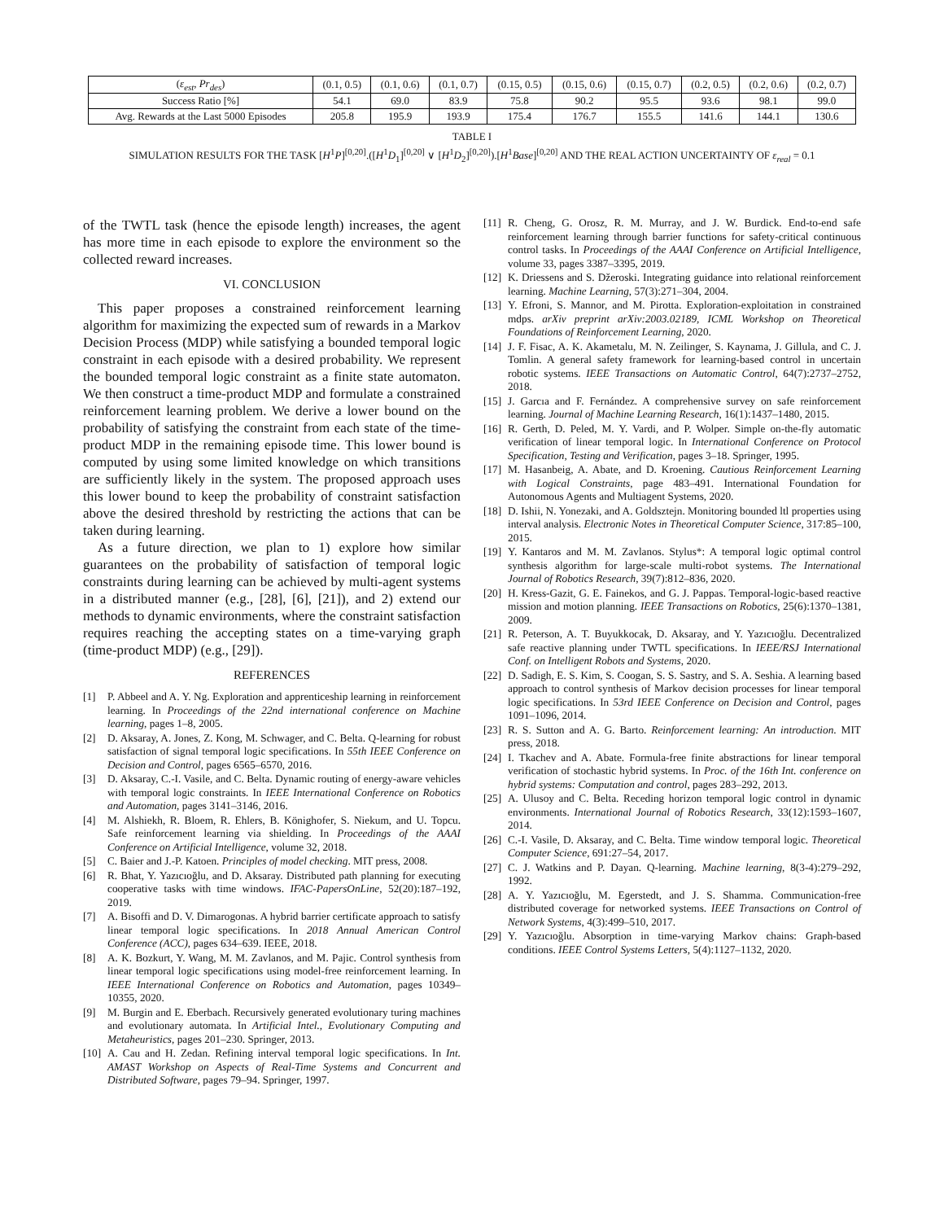| ( ε<sub>est</sub> , Pr<sub>des</sub> ) | (0.1, 0.5) | (0.1, 0.6) | (0.1, 0.7) | (0.15, 0.5) | (0.15, 0.6) | (0.15, 0.7) | (0.2, 0.5) | (0.2, 0.6) | (0.2, 0.7) |
| Success Ratio [%] | 54.1 | 69.0 | 83.9 | 75.8 | 90.2 | 95.5 | 93.6 | 98.1 | 99.0 |
| Avg. Rewards at the Last 5000 Episodes | 205.8 | 195.9 | 193.9 | 175.4 | 176.7 | 155.5 | 141.6 | 144.1 | 130.6 |
TABLE I
SIMULATION RESULTS FOR THE TASK [H<sup>1</sup>P]<sup>[0,20]</sup>.([H<sup>1</sup>D<sub>1</sub>]<sup>[0,20]</sup> ∨ [H<sup>1</sup>D<sub>2</sub>]<sup>[0,20]</sup>).[H<sup>1</sup>Base]<sup>[0,20]</sup> AND THE REAL ACTION UNCERTAINTY OF ε<sub>real</sub> = 0.1
of the TWTL task (hence the episode length) increases, the agent has more time in each episode to explore the environment so the collected reward increases.
VI. CONCLUSION
This paper proposes a constrained reinforcement learning algorithm for maximizing the expected sum of rewards in a Markov Decision Process (MDP) while satisfying a bounded temporal logic constraint in each episode with a desired probability. We represent the bounded temporal logic constraint as a finite state automaton. We then construct a time-product MDP and formulate a constrained reinforcement learning problem. We derive a lower bound on the probability of satisfying the constraint from each state of the time-product MDP in the remaining episode time. This lower bound is computed by using some limited knowledge on which transitions are sufficiently likely in the system. The proposed approach uses this lower bound to keep the probability of constraint satisfaction above the desired threshold by restricting the actions that can be taken during learning.
As a future direction, we plan to 1) explore how similar guarantees on the probability of satisfaction of temporal logic constraints during learning can be achieved by multi-agent systems in a distributed manner (e.g., [28], [6], [21]), and 2) extend our methods to dynamic environments, where the constraint satisfaction requires reaching the accepting states on a time-varying graph (time-product MDP) (e.g., [29]).
REFERENCES
[1] P. Abbeel and A. Y. Ng. Exploration and apprenticeship learning in reinforcement learning. In Proceedings of the 22nd international conference on Machine learning, pages 1–8, 2005.
[2] D. Aksaray, A. Jones, Z. Kong, M. Schwager, and C. Belta. Q-learning for robust satisfaction of signal temporal logic specifications. In 55th IEEE Conference on Decision and Control, pages 6565–6570, 2016.
[3] D. Aksaray, C.-I. Vasile, and C. Belta. Dynamic routing of energy-aware vehicles with temporal logic constraints. In IEEE International Conference on Robotics and Automation, pages 3141–3146, 2016.
[4] M. Alshiekh, R. Bloem, R. Ehlers, B. Könighofer, S. Niekum, and U. Topcu. Safe reinforcement learning via shielding. In Proceedings of the AAAI Conference on Artificial Intelligence, volume 32, 2018.
[5] C. Baier and J.-P. Katoen. Principles of model checking. MIT press, 2008.
[6] R. Bhat, Y. Yazıcıoğlu, and D. Aksaray. Distributed path planning for executing cooperative tasks with time windows. IFAC-PapersOnLine, 52(20):187–192, 2019.
[7] A. Bisoffi and D. V. Dimarogonas. A hybrid barrier certificate approach to satisfy linear temporal logic specifications. In 2018 Annual American Control Conference (ACC), pages 634–639. IEEE, 2018.
[8] A. K. Bozkurt, Y. Wang, M. M. Zavlanos, and M. Pajic. Control synthesis from linear temporal logic specifications using model-free reinforcement learning. In IEEE International Conference on Robotics and Automation, pages 10349–10355, 2020.
[9] M. Burgin and E. Eberbach. Recursively generated evolutionary turing machines and evolutionary automata. In Artificial Intel., Evolutionary Computing and Metaheuristics, pages 201–230. Springer, 2013.
[10] A. Cau and H. Zedan. Refining interval temporal logic specifications. In Int. AMAST Workshop on Aspects of Real-Time Systems and Concurrent and Distributed Software, pages 79–94. Springer, 1997.
[11] R. Cheng, G. Orosz, R. M. Murray, and J. W. Burdick. End-to-end safe reinforcement learning through barrier functions for safety-critical continuous control tasks. In Proceedings of the AAAI Conference on Artificial Intelligence, volume 33, pages 3387–3395, 2019.
[12] K. Driessens and S. Džeroski. Integrating guidance into relational reinforcement learning. Machine Learning, 57(3):271–304, 2004.
[13] Y. Efroni, S. Mannor, and M. Pirotta. Exploration-exploitation in constrained mdps. arXiv preprint arXiv:2003.02189, ICML Workshop on Theoretical Foundations of Reinforcement Learning, 2020.
[14] J. F. Fisac, A. K. Akametalu, M. N. Zeilinger, S. Kaynama, J. Gillula, and C. J. Tomlin. A general safety framework for learning-based control in uncertain robotic systems. IEEE Transactions on Automatic Control, 64(7):2737–2752, 2018.
[15] J. Garcıa and F. Fernández. A comprehensive survey on safe reinforcement learning. Journal of Machine Learning Research, 16(1):1437–1480, 2015.
[16] R. Gerth, D. Peled, M. Y. Vardi, and P. Wolper. Simple on-the-fly automatic verification of linear temporal logic. In International Conference on Protocol Specification, Testing and Verification, pages 3–18. Springer, 1995.
[17] M. Hasanbeig, A. Abate, and D. Kroening. Cautious Reinforcement Learning with Logical Constraints, page 483–491. International Foundation for Autonomous Agents and Multiagent Systems, 2020.
[18] D. Ishii, N. Yonezaki, and A. Goldsztejn. Monitoring bounded ltl properties using interval analysis. Electronic Notes in Theoretical Computer Science, 317:85–100, 2015.
[19] Y. Kantaros and M. M. Zavlanos. Stylus*: A temporal logic optimal control synthesis algorithm for large-scale multi-robot systems. The International Journal of Robotics Research, 39(7):812–836, 2020.
[20] H. Kress-Gazit, G. E. Fainekos, and G. J. Pappas. Temporal-logic-based reactive mission and motion planning. IEEE Transactions on Robotics, 25(6):1370–1381, 2009.
[21] R. Peterson, A. T. Buyukkocak, D. Aksaray, and Y. Yazıcıoğlu. Decentralized safe reactive planning under TWTL specifications. In IEEE/RSJ International Conf. on Intelligent Robots and Systems, 2020.
[22] D. Sadigh, E. S. Kim, S. Coogan, S. S. Sastry, and S. A. Seshia. A learning based approach to control synthesis of Markov decision processes for linear temporal logic specifications. In 53rd IEEE Conference on Decision and Control, pages 1091–1096, 2014.
[23] R. S. Sutton and A. G. Barto. Reinforcement learning: An introduction. MIT press, 2018.
[24] I. Tkachev and A. Abate. Formula-free finite abstractions for linear temporal verification of stochastic hybrid systems. In Proc. of the 16th Int. conference on hybrid systems: Computation and control, pages 283–292, 2013.
[25] A. Ulusoy and C. Belta. Receding horizon temporal logic control in dynamic environments. International Journal of Robotics Research, 33(12):1593–1607, 2014.
[26] C.-I. Vasile, D. Aksaray, and C. Belta. Time window temporal logic. Theoretical Computer Science, 691:27–54, 2017.
[27] C. J. Watkins and P. Dayan. Q-learning. Machine learning, 8(3-4):279–292, 1992.
[28] A. Y. Yazıcıoğlu, M. Egerstedt, and J. S. Shamma. Communication-free distributed coverage for networked systems. IEEE Transactions on Control of Network Systems, 4(3):499–510, 2017.
[29] Y. Yazıcıoğlu. Absorption in time-varying Markov chains: Graph-based conditions. IEEE Control Systems Letters, 5(4):1127–1132, 2020.